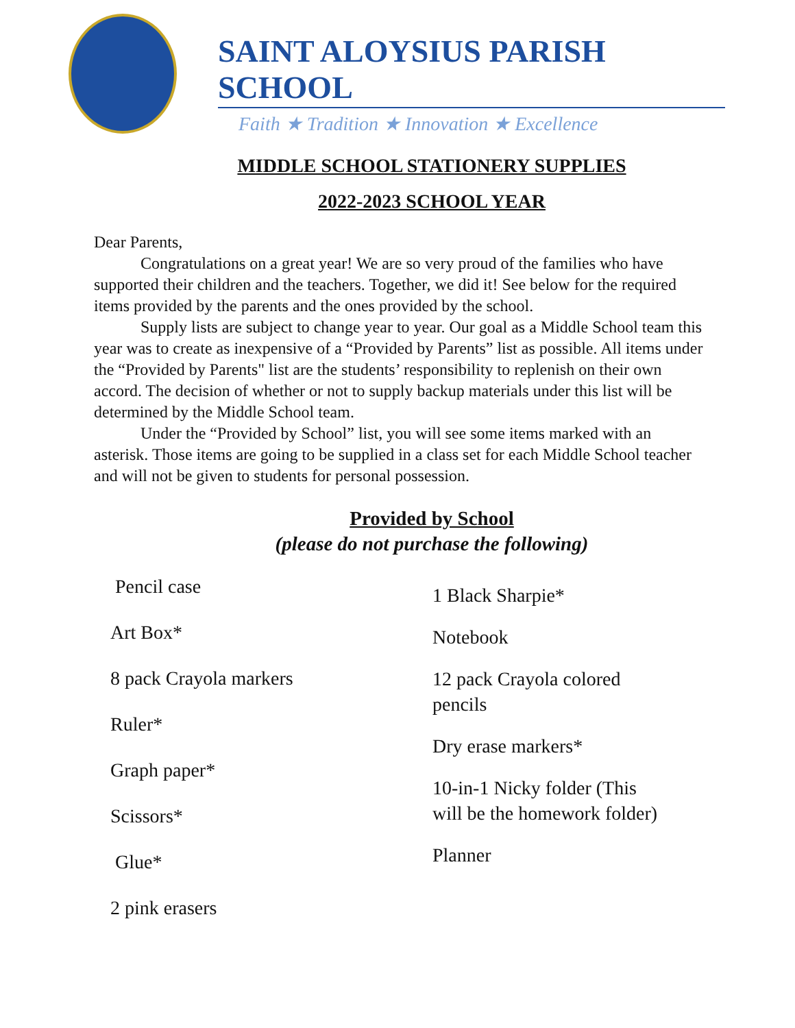SAINT ALOYSIUS PARISH SCHOOL
Faith ★ Tradition ★ Innovation ★ Excellence
MIDDLE SCHOOL STATIONERY SUPPLIES
2022-2023 SCHOOL YEAR
Dear Parents,
Congratulations on a great year! We are so very proud of the families who have supported their children and the teachers. Together, we did it! See below for the required items provided by the parents and the ones provided by the school.
Supply lists are subject to change year to year. Our goal as a Middle School team this year was to create as inexpensive of a “Provided by Parents” list as possible. All items under the “Provided by Parents" list are the students’ responsibility to replenish on their own accord. The decision of whether or not to supply backup materials under this list will be determined by the Middle School team.
Under the “Provided by School” list, you will see some items marked with an asterisk. Those items are going to be supplied in a class set for each Middle School teacher and will not be given to students for personal possession.
Provided by School
(please do not purchase the following)
Pencil case
Art Box*
8 pack Crayola markers
Ruler*
Graph paper*
Scissors*
Glue*
2 pink erasers
1 Black Sharpie*
Notebook
12 pack Crayola colored pencils
Dry erase markers*
10-in-1 Nicky folder (This will be the homework folder)
Planner